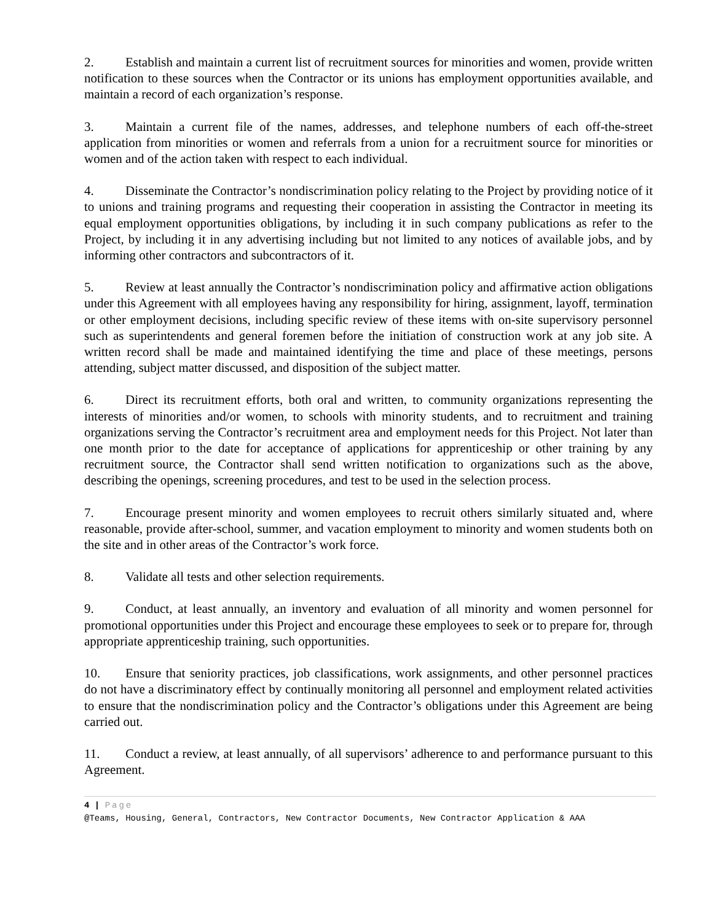2. Establish and maintain a current list of recruitment sources for minorities and women, provide written notification to these sources when the Contractor or its unions has employment opportunities available, and maintain a record of each organization’s response.
3. Maintain a current file of the names, addresses, and telephone numbers of each off-the-street application from minorities or women and referrals from a union for a recruitment source for minorities or women and of the action taken with respect to each individual.
4. Disseminate the Contractor’s nondiscrimination policy relating to the Project by providing notice of it to unions and training programs and requesting their cooperation in assisting the Contractor in meeting its equal employment opportunities obligations, by including it in such company publications as refer to the Project, by including it in any advertising including but not limited to any notices of available jobs, and by informing other contractors and subcontractors of it.
5. Review at least annually the Contractor’s nondiscrimination policy and affirmative action obligations under this Agreement with all employees having any responsibility for hiring, assignment, layoff, termination or other employment decisions, including specific review of these items with on-site supervisory personnel such as superintendents and general foremen before the initiation of construction work at any job site. A written record shall be made and maintained identifying the time and place of these meetings, persons attending, subject matter discussed, and disposition of the subject matter.
6. Direct its recruitment efforts, both oral and written, to community organizations representing the interests of minorities and/or women, to schools with minority students, and to recruitment and training organizations serving the Contractor’s recruitment area and employment needs for this Project. Not later than one month prior to the date for acceptance of applications for apprenticeship or other training by any recruitment source, the Contractor shall send written notification to organizations such as the above, describing the openings, screening procedures, and test to be used in the selection process.
7. Encourage present minority and women employees to recruit others similarly situated and, where reasonable, provide after-school, summer, and vacation employment to minority and women students both on the site and in other areas of the Contractor’s work force.
8. Validate all tests and other selection requirements.
9. Conduct, at least annually, an inventory and evaluation of all minority and women personnel for promotional opportunities under this Project and encourage these employees to seek or to prepare for, through appropriate apprenticeship training, such opportunities.
10. Ensure that seniority practices, job classifications, work assignments, and other personnel practices do not have a discriminatory effect by continually monitoring all personnel and employment related activities to ensure that the nondiscrimination policy and the Contractor’s obligations under this Agreement are being carried out.
11. Conduct a review, at least annually, of all supervisors’ adherence to and performance pursuant to this Agreement.
4 | Page
@Teams, Housing, General, Contractors, New Contractor Documents, New Contractor Application & AAA